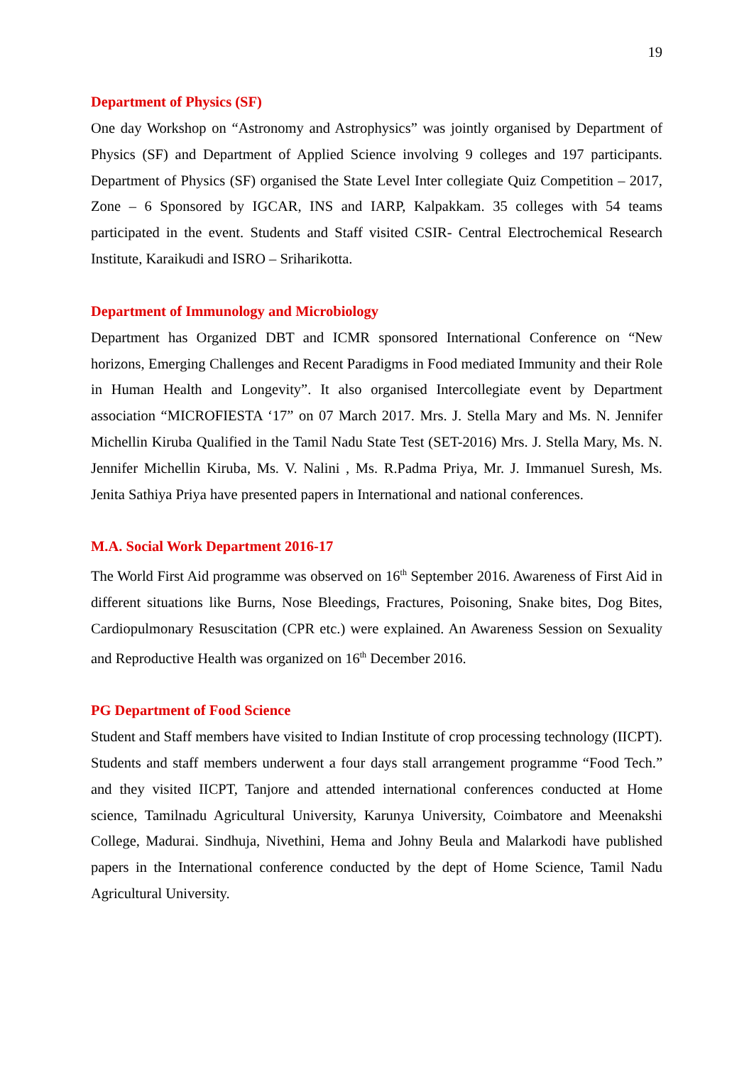19
Department of Physics (SF)
One day Workshop on “Astronomy and Astrophysics” was jointly organised by Department of Physics (SF) and Department of Applied Science involving 9 colleges and 197 participants. Department of Physics (SF) organised the State Level Inter collegiate Quiz Competition – 2017, Zone – 6 Sponsored by IGCAR, INS and IARP, Kalpakkam. 35 colleges with 54 teams participated in the event. Students and Staff visited CSIR- Central Electrochemical Research Institute, Karaikudi and ISRO – Sriharikotta.
Department of Immunology and Microbiology
Department has Organized DBT and ICMR sponsored International Conference on “New horizons, Emerging Challenges and Recent Paradigms in Food mediated Immunity and their Role in Human Health and Longevity”. It also organised Intercollegiate event by Department association “MICROFIESTA ‘17” on 07 March 2017. Mrs. J. Stella Mary and Ms. N. Jennifer Michellin Kiruba Qualified in the Tamil Nadu State Test (SET-2016) Mrs. J. Stella Mary, Ms. N. Jennifer Michellin Kiruba, Ms. V. Nalini , Ms. R.Padma Priya, Mr. J. Immanuel Suresh, Ms. Jenita Sathiya Priya have presented papers in International and national conferences.
M.A. Social Work Department 2016-17
The World First Aid programme was observed on 16<sup>th</sup> September 2016. Awareness of First Aid in different situations like Burns, Nose Bleedings, Fractures, Poisoning, Snake bites, Dog Bites, Cardiopulmonary Resuscitation (CPR etc.) were explained. An Awareness Session on Sexuality and Reproductive Health was organized on 16<sup>th</sup> December 2016.
PG Department of Food Science
Student and Staff members have visited to Indian Institute of crop processing technology (IICPT). Students and staff members underwent a four days stall arrangement programme “Food Tech.” and they visited IICPT, Tanjore and attended international conferences conducted at Home science, Tamilnadu Agricultural University, Karunya University, Coimbatore and Meenakshi College, Madurai. Sindhuja, Nivethini, Hema and Johny Beula and Malarkodi have published papers in the International conference conducted by the dept of Home Science, Tamil Nadu Agricultural University.